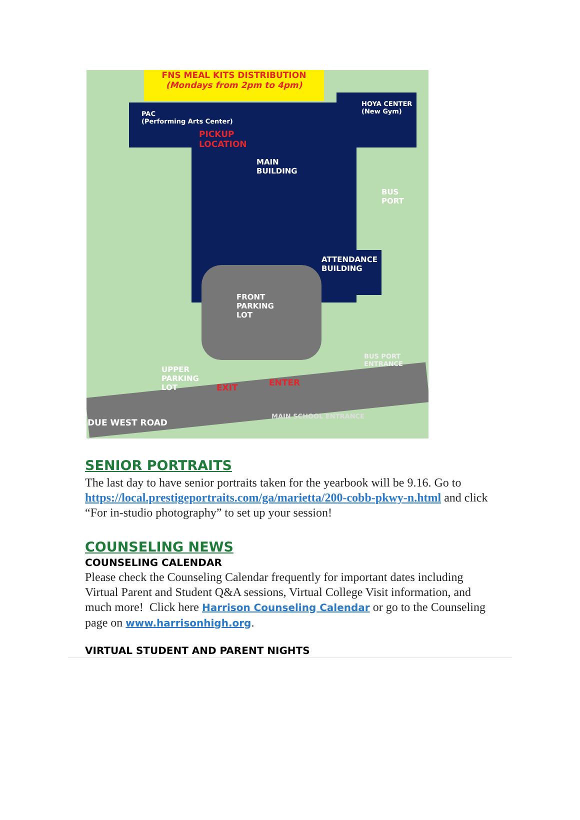FNS MEAL KITS DISTRIBUTION
(Mondays from 2pm to 4pm)
PAC
(Performing Arts Center)
HOYA CENTER
(New Gym)
PICKUP
LOCATION
MAIN
BUILDING
BUS
PORT
ATTENDANCE
BUILDING
FRONT
PARKING
LOT
UPPER
PARKING
LOT
EXIT ENTER
BUS PORT ENTRANCE
MAIN SCHOOL ENTRANCE
DUE WEST ROAD
SENIOR PORTRAITS
The last day to have senior portraits taken for the yearbook will be 9.16. Go to https://local.prestigeportraits.com/ga/marietta/200-cobb-pkwy-n.html and click “For in-studio photography” to set up your session!
COUNSELING NEWS
COUNSELING CALENDAR
Please check the Counseling Calendar frequently for important dates including Virtual Parent and Student Q&A sessions, Virtual College Visit information, and much more! Click here Harrison Counseling Calendar or go to the Counseling page on www.harrisonhigh.org.
VIRTUAL STUDENT AND PARENT NIGHTS